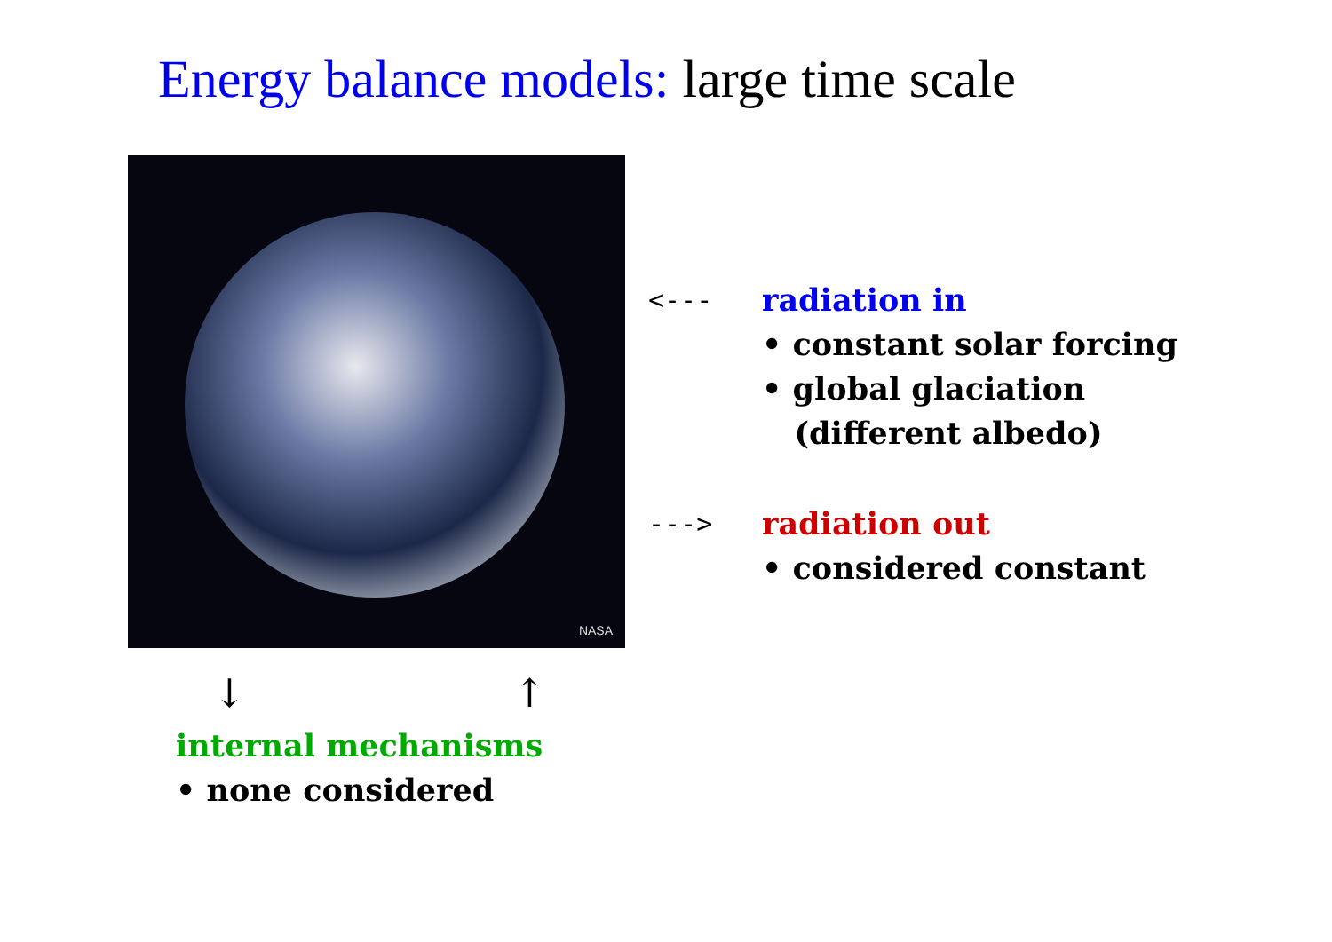Energy balance models: large time scale
NASA
<--- radiation in
• constant solar forcing
• global glaciation
(different albedo)
---> radiation out
• considered constant
↓ ↑
internal mechanisms
• none considered